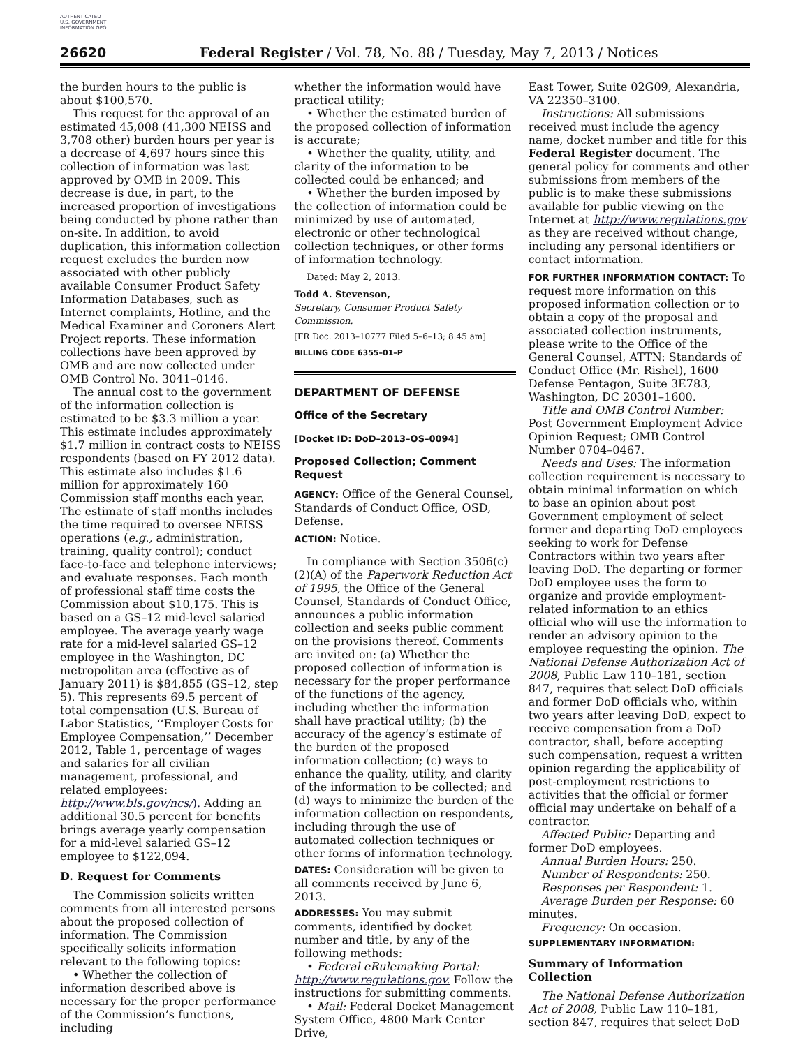AUTHENTICATED U.S. GOVERNMENT INFORMATION GPO
26620 Federal Register / Vol. 78, No. 88 / Tuesday, May 7, 2013 / Notices
the burden hours to the public is about $100,570.
This request for the approval of an estimated 45,008 (41,300 NEISS and 3,708 other) burden hours per year is a decrease of 4,697 hours since this collection of information was last approved by OMB in 2009. This decrease is due, in part, to the increased proportion of investigations being conducted by phone rather than on-site. In addition, to avoid duplication, this information collection request excludes the burden now associated with other publicly available Consumer Product Safety Information Databases, such as Internet complaints, Hotline, and the Medical Examiner and Coroners Alert Project reports. These information collections have been approved by OMB and are now collected under OMB Control No. 3041–0146.
The annual cost to the government of the information collection is estimated to be $3.3 million a year. This estimate includes approximately $1.7 million in contract costs to NEISS respondents (based on FY 2012 data). This estimate also includes $1.6 million for approximately 160 Commission staff months each year. The estimate of staff months includes the time required to oversee NEISS operations (e.g., administration, training, quality control); conduct face-to-face and telephone interviews; and evaluate responses. Each month of professional staff time costs the Commission about $10,175. This is based on a GS–12 mid-level salaried employee. The average yearly wage rate for a mid-level salaried GS–12 employee in the Washington, DC metropolitan area (effective as of January 2011) is $84,855 (GS–12, step 5). This represents 69.5 percent of total compensation (U.S. Bureau of Labor Statistics, ‘‘Employer Costs for Employee Compensation,’’ December 2012, Table 1, percentage of wages and salaries for all civilian management, professional, and related employees: http://www.bls.gov/ncs/). Adding an additional 30.5 percent for benefits brings average yearly compensation for a mid-level salaried GS–12 employee to $122,094.
D. Request for Comments
The Commission solicits written comments from all interested persons about the proposed collection of information. The Commission specifically solicits information relevant to the following topics:
• Whether the collection of information described above is necessary for the proper performance of the Commission’s functions, including
whether the information would have practical utility;
• Whether the estimated burden of the proposed collection of information is accurate;
• Whether the quality, utility, and clarity of the information to be collected could be enhanced; and
• Whether the burden imposed by the collection of information could be minimized by use of automated, electronic or other technological collection techniques, or other forms of information technology.
Dated: May 2, 2013.
Todd A. Stevenson,
Secretary, Consumer Product Safety Commission.
[FR Doc. 2013–10777 Filed 5–6–13; 8:45 am]
BILLING CODE 6355–01–P
DEPARTMENT OF DEFENSE
Office of the Secretary
[Docket ID: DoD–2013–OS–0094]
Proposed Collection; Comment Request
AGENCY: Office of the General Counsel, Standards of Conduct Office, OSD, Defense.
ACTION: Notice.
In compliance with Section 3506(c)(2)(A) of the Paperwork Reduction Act of 1995, the Office of the General Counsel, Standards of Conduct Office, announces a public information collection and seeks public comment on the provisions thereof. Comments are invited on: (a) Whether the proposed collection of information is necessary for the proper performance of the functions of the agency, including whether the information shall have practical utility; (b) the accuracy of the agency’s estimate of the burden of the proposed information collection; (c) ways to enhance the quality, utility, and clarity of the information to be collected; and (d) ways to minimize the burden of the information collection on respondents, including through the use of automated collection techniques or other forms of information technology.
DATES: Consideration will be given to all comments received by June 6, 2013.
ADDRESSES: You may submit comments, identified by docket number and title, by any of the following methods:
• Federal eRulemaking Portal: http://www.regulations.gov. Follow the instructions for submitting comments.
• Mail: Federal Docket Management System Office, 4800 Mark Center Drive,
East Tower, Suite 02G09, Alexandria, VA 22350–3100.
Instructions: All submissions received must include the agency name, docket number and title for this Federal Register document. The general policy for comments and other submissions from members of the public is to make these submissions available for public viewing on the Internet at http://www.regulations.gov as they are received without change, including any personal identifiers or contact information.
FOR FURTHER INFORMATION CONTACT: To request more information on this proposed information collection or to obtain a copy of the proposal and associated collection instruments, please write to the Office of the General Counsel, ATTN: Standards of Conduct Office (Mr. Rishel), 1600 Defense Pentagon, Suite 3E783, Washington, DC 20301–1600.
Title and OMB Control Number: Post Government Employment Advice Opinion Request; OMB Control Number 0704–0467.
Needs and Uses: The information collection requirement is necessary to obtain minimal information on which to base an opinion about post Government employment of select former and departing DoD employees seeking to work for Defense Contractors within two years after leaving DoD. The departing or former DoD employee uses the form to organize and provide employment-related information to an ethics official who will use the information to render an advisory opinion to the employee requesting the opinion. The National Defense Authorization Act of 2008, Public Law 110–181, section 847, requires that select DoD officials and former DoD officials who, within two years after leaving DoD, expect to receive compensation from a DoD contractor, shall, before accepting such compensation, request a written opinion regarding the applicability of post-employment restrictions to activities that the official or former official may undertake on behalf of a contractor.
Affected Public: Departing and former DoD employees.
Annual Burden Hours: 250.
Number of Respondents: 250.
Responses per Respondent: 1.
Average Burden per Response: 60 minutes.
Frequency: On occasion.
SUPPLEMENTARY INFORMATION:
Summary of Information Collection
The National Defense Authorization Act of 2008, Public Law 110–181, section 847, requires that select DoD